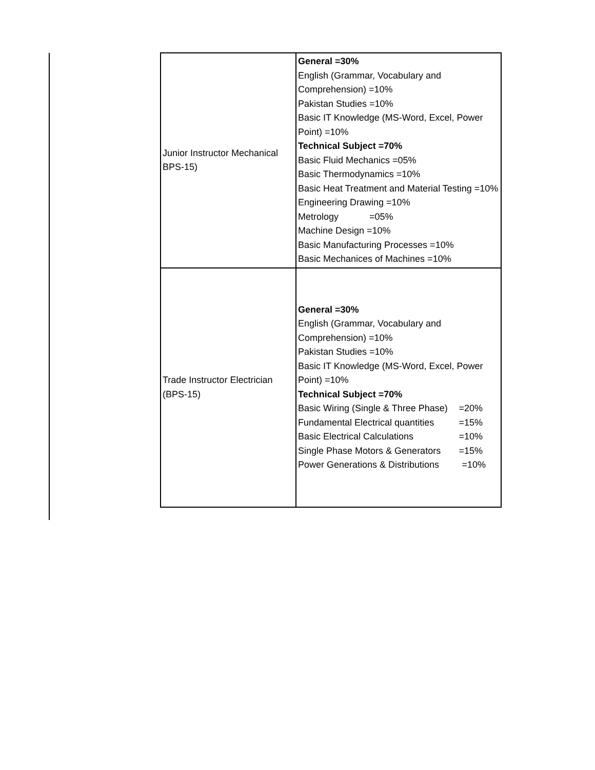| Junior Instructor Mechanical BPS-15) | General =30% English (Grammar, Vocabulary and Comprehension) =10% Pakistan Studies =10% Basic IT Knowledge (MS-Word, Excel, Power Point) =10% Technical Subject =70% Basic Fluid Mechanics =05% Basic Thermodynamics =10% Basic Heat Treatment and Material Testing =10% Engineering Drawing =10% Metrology =05% Machine Design =10% Basic Manufacturing Processes =10% Basic Mechanices of Machines =10% |
| Trade Instructor Electrician (BPS-15) | General =30% English (Grammar, Vocabulary and Comprehension) =10% Pakistan Studies =10% Basic IT Knowledge (MS-Word, Excel, Power Point) =10% Technical Subject =70% Basic Wiring (Single & Three Phase) =20% Fundamental Electrical quantities =15% Basic Electrical Calculations =10% Single Phase Motors & Generators =15% Power Generations & Distributions =10% |